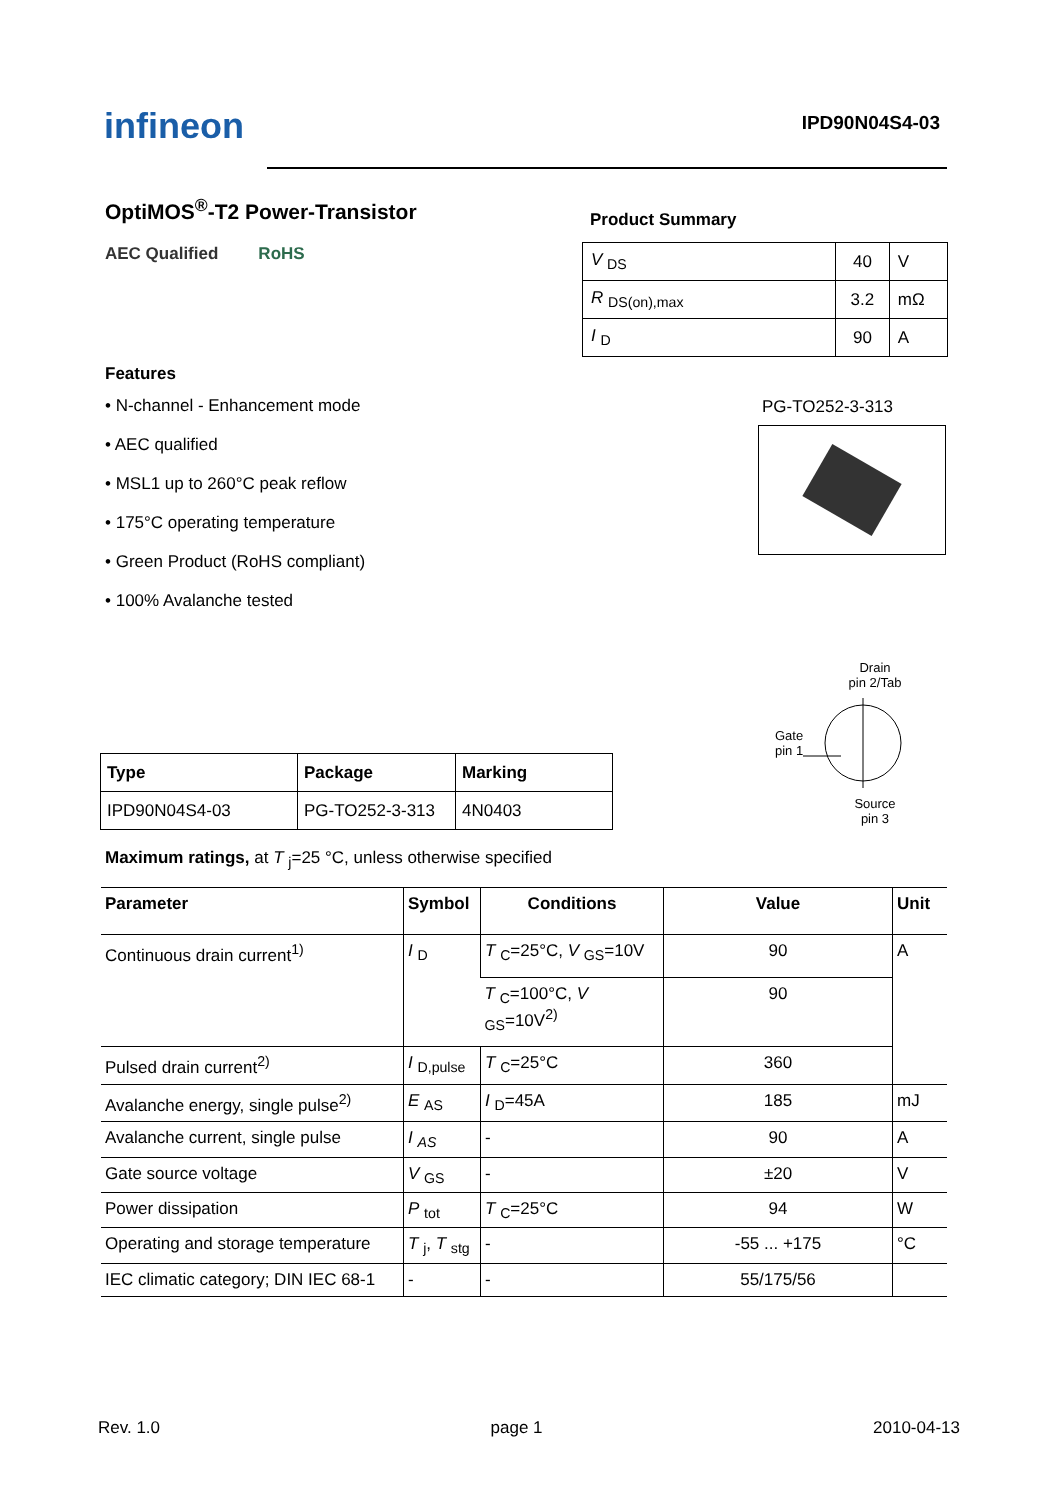infineon IPD90N04S4-03
OptiMOS<sup>®</sup>-T2 Power-Transistor
AEC Qualified RoHS
Features
• N-channel - Enhancement mode
• AEC qualified
• MSL1 up to 260°C peak reflow
• 175°C operating temperature
• Green Product (RoHS compliant)
• 100% Avalanche tested
Product Summary
| V <sub>DS</sub> | 40 | V |
| R <sub>DS(on),max</sub> | 3.2 | mΩ |
| I <sub>D</sub> | 90 | A |
PG-TO252-3-313
Drain
pin 2/Tab
Gate
pin 1
Source
pin 3
| Type | Package | Marking |
| --- | --- | --- |
| IPD90N04S4-03 | PG-TO252-3-313 | 4N0403 |
Maximum ratings, at T <sub>j</sub>=25 °C, unless otherwise specified
| Parameter | Symbol | Conditions | Value | Unit |
| --- | --- | --- | --- | --- |
| Continuous drain current<sup>1)</sup> | I <sub>D</sub> | T <sub>C</sub>=25°C, V <sub>GS</sub>=10V | 90 | A |
| | | T <sub>C</sub>=100°C, V <sub>GS</sub>=10V<sup>2)</sup> | 90 | |
| Pulsed drain current<sup>2)</sup> | I <sub>D,pulse</sub> | T <sub>C</sub>=25°C | 360 | |
| Avalanche energy, single pulse<sup>2)</sup> | E <sub>AS</sub> | I <sub>D</sub>=45A | 185 | mJ |
| Avalanche current, single pulse | I <sub>AS</sub> | - | 90 | A |
| Gate source voltage | V <sub>GS</sub> | - | ±20 | V |
| Power dissipation | P <sub>tot</sub> | T <sub>C</sub>=25°C | 94 | W |
| Operating and storage temperature | T <sub>j</sub>, T <sub>stg</sub> | - | -55 ... +175 | °C |
| IEC climatic category; DIN IEC 68-1 | - | - | 55/175/56 | |
Rev. 1.0 page 1 2010-04-13